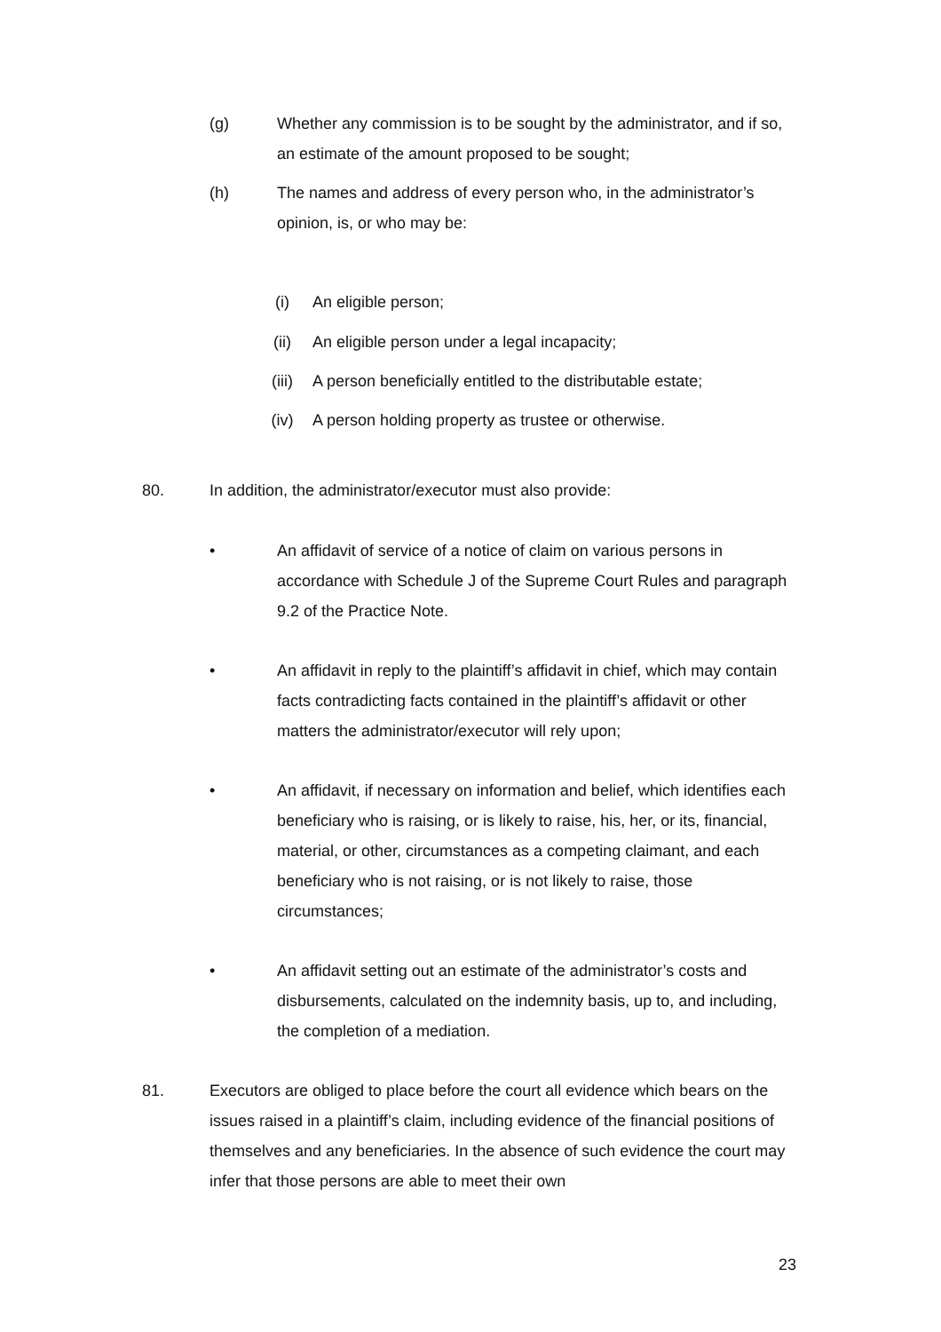(g) Whether any commission is to be sought by the administrator, and if so, an estimate of the amount proposed to be sought;
(h) The names and address of every person who, in the administrator’s opinion, is, or who may be:
(i) An eligible person;
(ii) An eligible person under a legal incapacity;
(iii) A person beneficially entitled to the distributable estate;
(iv) A person holding property as trustee or otherwise.
80. In addition, the administrator/executor must also provide:
• An affidavit of service of a notice of claim on various persons in accordance with Schedule J of the Supreme Court Rules and paragraph 9.2 of the Practice Note.
• An affidavit in reply to the plaintiff’s affidavit in chief, which may contain facts contradicting facts contained in the plaintiff’s affidavit or other matters the administrator/executor will rely upon;
• An affidavit, if necessary on information and belief, which identifies each beneficiary who is raising, or is likely to raise, his, her, or its, financial, material, or other, circumstances as a competing claimant, and each beneficiary who is not raising, or is not likely to raise, those circumstances;
• An affidavit setting out an estimate of the administrator’s costs and disbursements, calculated on the indemnity basis, up to, and including, the completion of a mediation.
81. Executors are obliged to place before the court all evidence which bears on the issues raised in a plaintiff’s claim, including evidence of the financial positions of themselves and any beneficiaries. In the absence of such evidence the court may infer that those persons are able to meet their own
23